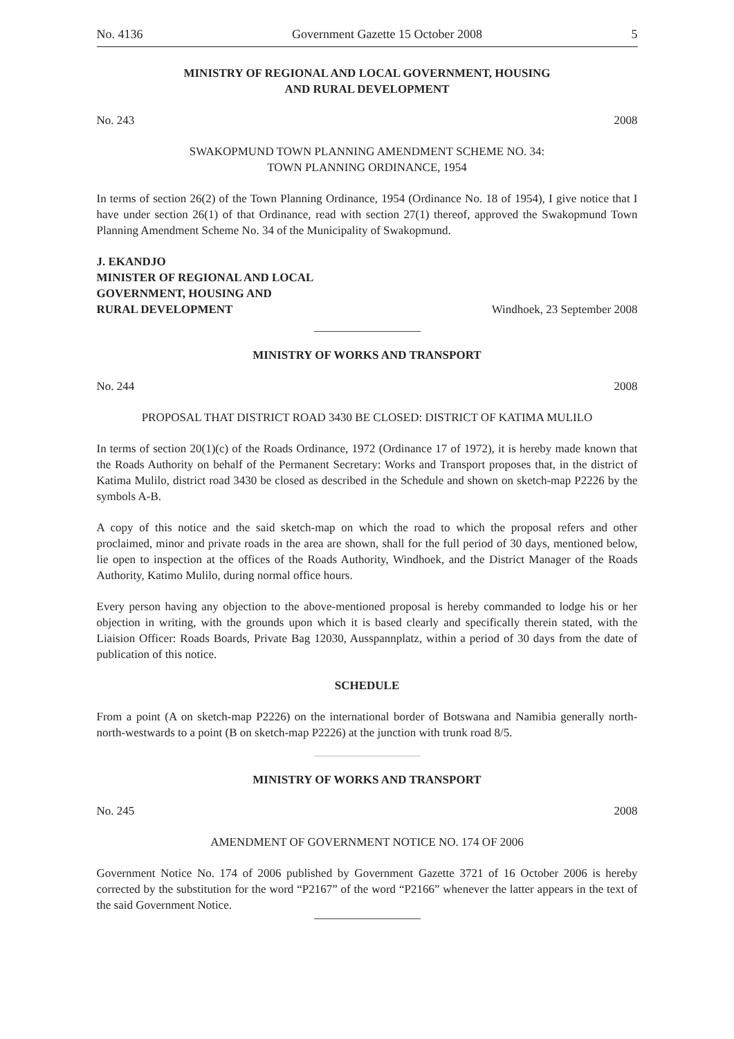No. 4136 Government Gazette 15 October 2008 5
MINISTRY OF REGIONAL AND LOCAL GOVERNMENT, HOUSING
AND RURAL DEVELOPMENT
No. 243 2008
SWAKOPMUND TOWN PLANNING AMENDMENT SCHEME NO. 34:
TOWN PLANNING ORDINANCE, 1954
In terms of section 26(2) of the Town Planning Ordinance, 1954 (Ordinance No. 18 of 1954), I give notice that I have under section 26(1) of that Ordinance, read with section 27(1) thereof, approved the Swakopmund Town Planning Amendment Scheme No. 34 of the Municipality of Swakopmund.
J. EKANDJO
MINISTER OF REGIONAL AND LOCAL
GOVERNMENT, HOUSING AND
RURAL DEVELOPMENT Windhoek, 23 September 2008
MINISTRY OF WORKS AND TRANSPORT
No. 244 2008
PROPOSAL THAT DISTRICT ROAD 3430 BE CLOSED: DISTRICT OF KATIMA MULILO
In terms of section 20(1)(c) of the Roads Ordinance, 1972 (Ordinance 17 of 1972), it is hereby made known that the Roads Authority on behalf of the Permanent Secretary: Works and Transport proposes that, in the district of Katima Mulilo, district road 3430 be closed as described in the Schedule and shown on sketch-map P2226 by the symbols A-B.
A copy of this notice and the said sketch-map on which the road to which the proposal refers and other proclaimed, minor and private roads in the area are shown, shall for the full period of 30 days, mentioned below, lie open to inspection at the offices of the Roads Authority, Windhoek, and the District Manager of the Roads Authority, Katimo Mulilo, during normal office hours.
Every person having any objection to the above-mentioned proposal is hereby commanded to lodge his or her objection in writing, with the grounds upon which it is based clearly and specifically therein stated, with the Liaision Officer: Roads Boards, Private Bag 12030, Ausspannplatz, within a period of 30 days from the date of publication of this notice.
SCHEDULE
From a point (A on sketch-map P2226) on the international border of Botswana and Namibia generally north-north-westwards to a point (B on sketch-map P2226) at the junction with trunk road 8/5.
MINISTRY OF WORKS AND TRANSPORT
No. 245 2008
AMENDMENT OF GOVERNMENT NOTICE NO. 174 OF 2006
Government Notice No. 174 of 2006 published by Government Gazette 3721 of 16 October 2006 is hereby corrected by the substitution for the word “P2167” of the word “P2166” whenever the latter appears in the text of the said Government Notice.